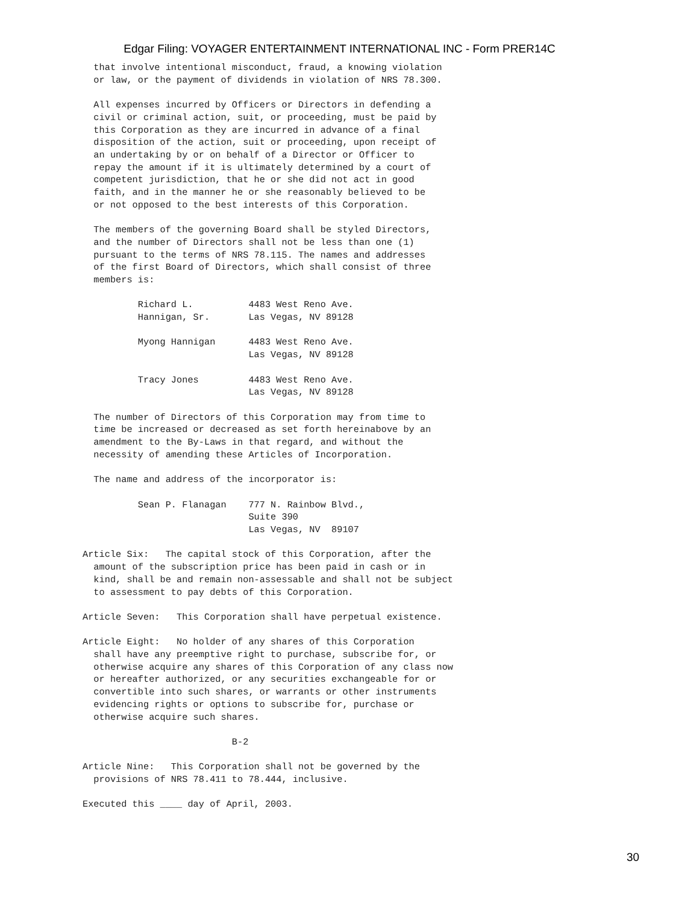Edgar Filing: VOYAGER ENTERTAINMENT INTERNATIONAL INC - Form PRER14C
  that involve intentional misconduct, fraud, a knowing violation
  or law, or the payment of dividends in violation of NRS 78.300.

  All expenses incurred by Officers or Directors in defending a
  civil or criminal action, suit, or proceeding, must be paid by
  this Corporation as they are incurred in advance of a final
  disposition of the action, suit or proceeding, upon receipt of
  an undertaking by or on behalf of a Director or Officer to
  repay the amount if it is ultimately determined by a court of
  competent jurisdiction, that he or she did not act in good
  faith, and in the manner he or she reasonably believed to be
  or not opposed to the best interests of this Corporation.

  The members of the governing Board shall be styled Directors,
  and the number of Directors shall not be less than one (1)
  pursuant to the terms of NRS 78.115. The names and addresses
  of the first Board of Directors, which shall consist of three
  members is:

          Richard L.          4483 West Reno Ave.
          Hannigan, Sr.       Las Vegas, NV 89128

          Myong Hannigan      4483 West Reno Ave.
                              Las Vegas, NV 89128

          Tracy Jones         4483 West Reno Ave.
                              Las Vegas, NV 89128

  The number of Directors of this Corporation may from time to
  time be increased or decreased as set forth hereinabove by an
  amendment to the By-Laws in that regard, and without the
  necessity of amending these Articles of Incorporation.

  The name and address of the incorporator is:

          Sean P. Flanagan    777 N. Rainbow Blvd.,
                              Suite 390
                              Las Vegas, NV  89107

Article Six:   The capital stock of this Corporation, after the
  amount of the subscription price has been paid in cash or in
  kind, shall be and remain non-assessable and shall not be subject
  to assessment to pay debts of this Corporation.

Article Seven:   This Corporation shall have perpetual existence.

Article Eight:   No holder of any shares of this Corporation
  shall have any preemptive right to purchase, subscribe for, or
  otherwise acquire any shares of this Corporation of any class now
  or hereafter authorized, or any securities exchangeable for or
  convertible into such shares, or warrants or other instruments
  evidencing rights or options to subscribe for, purchase or
  otherwise acquire such shares.

                           B-2

Article Nine:   This Corporation shall not be governed by the
  provisions of NRS 78.411 to 78.444, inclusive.

Executed this ____ day of April, 2003.
30